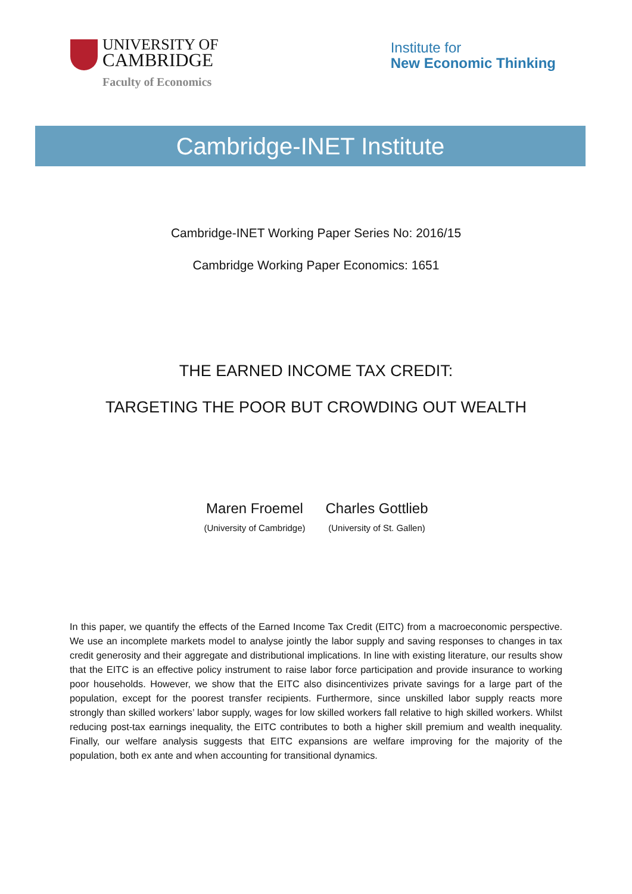UNIVERSITY OF
CAMBRIDGE
Faculty of Economics
Institute for
New Economic Thinking
Cambridge-INET Institute
Cambridge-INET Working Paper Series No: 2016/15
Cambridge Working Paper Economics: 1651
THE EARNED INCOME TAX CREDIT:
TARGETING THE POOR BUT CROWDING OUT WEALTH
Maren Froemel
(University of Cambridge)
Charles Gottlieb
(University of St. Gallen)
In this paper, we quantify the effects of the Earned Income Tax Credit (EITC) from a macroeconomic perspective. We use an incomplete markets model to analyse jointly the labor supply and saving responses to changes in tax credit generosity and their aggregate and distributional implications. In line with existing literature, our results show that the EITC is an effective policy instrument to raise labor force participation and provide insurance to working poor households. However, we show that the EITC also disincentivizes private savings for a large part of the population, except for the poorest transfer recipients. Furthermore, since unskilled labor supply reacts more strongly than skilled workers’ labor supply, wages for low skilled workers fall relative to high skilled workers. Whilst reducing post-tax earnings inequality, the EITC contributes to both a higher skill premium and wealth inequality. Finally, our welfare analysis suggests that EITC expansions are welfare improving for the majority of the population, both ex ante and when accounting for transitional dynamics.